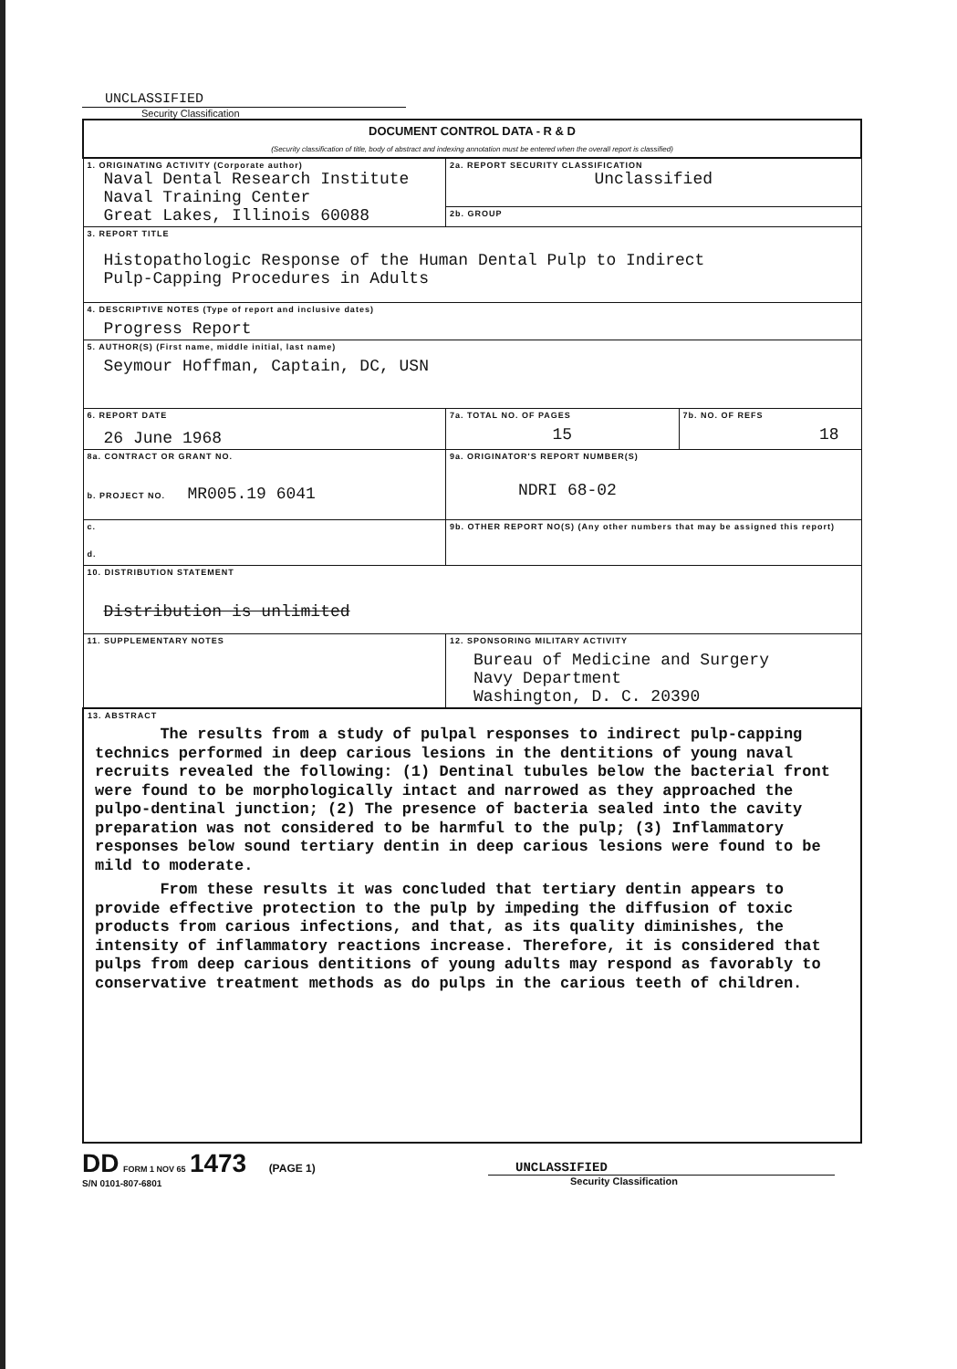UNCLASSIFIED
Security Classification
| DOCUMENT CONTROL DATA - R & D (Security classification of title, body of abstract and indexing annotation must be entered when the overall report is classified) | | |
| 1. ORIGINATING ACTIVITY (Corporate author) Naval Dental Research Institute Naval Training Center Great Lakes, Illinois 60088 | 2a. REPORT SECURITY CLASSIFICATION Unclassified | |
| | 2b. GROUP | |
| 3. REPORT TITLE Histopathologic Response of the Human Dental Pulp to Indirect Pulp-Capping Procedures in Adults | | |
| 4. DESCRIPTIVE NOTES (Type of report and inclusive dates) Progress Report | | |
| 5. AUTHOR(S) (First name, middle initial, last name) Seymour Hoffman, Captain, DC, USN | | |
| 6. REPORT DATE 26 June 1968 | 7a. TOTAL NO. OF PAGES 15 | 7b. NO. OF REFS 18 |
| 8a. CONTRACT OR GRANT NO. b. PROJECT NO. MR005.19 6041 | 9a. ORIGINATOR'S REPORT NUMBER(S) NDRI 68-02 | |
| c. d. | 9b. OTHER REPORT NO(S) (Any other numbers that may be assigned this report) | |
| 10. DISTRIBUTION STATEMENT Distribution is unlimited | | |
| 11. SUPPLEMENTARY NOTES | 12. SPONSORING MILITARY ACTIVITY Bureau of Medicine and Surgery Navy Department Washington, D. C. 20390 | |
| 13. ABSTRACT The results from a study of pulpal responses to indirect pulp-capping technics performed in deep carious lesions in the dentitions of young naval recruits revealed the following: (1) Dentinal tubules below the bacterial front were found to be morphologically intact and narrowed as they approached the pulpo-dentinal junction; (2) The presence of bacteria sealed into the cavity preparation was not considered to be harmful to the pulp; (3) Inflammatory responses below sound tertiary dentin in deep carious lesions were found to be mild to moderate. From these results it was concluded that tertiary dentin appears to provide effective protection to the pulp by impeding the diffusion of toxic products from carious infections, and that, as its quality diminishes, the intensity of inflammatory reactions increase. Therefore, it is considered that pulps from deep carious dentitions of young adults may respond as favorably to conservative treatment methods as do pulps in the carious teeth of children. | | |
DD FORM 1 NOV 65 1473 (PAGE 1)
S/N 0101-807-6801
UNCLASSIFIED
Security Classification